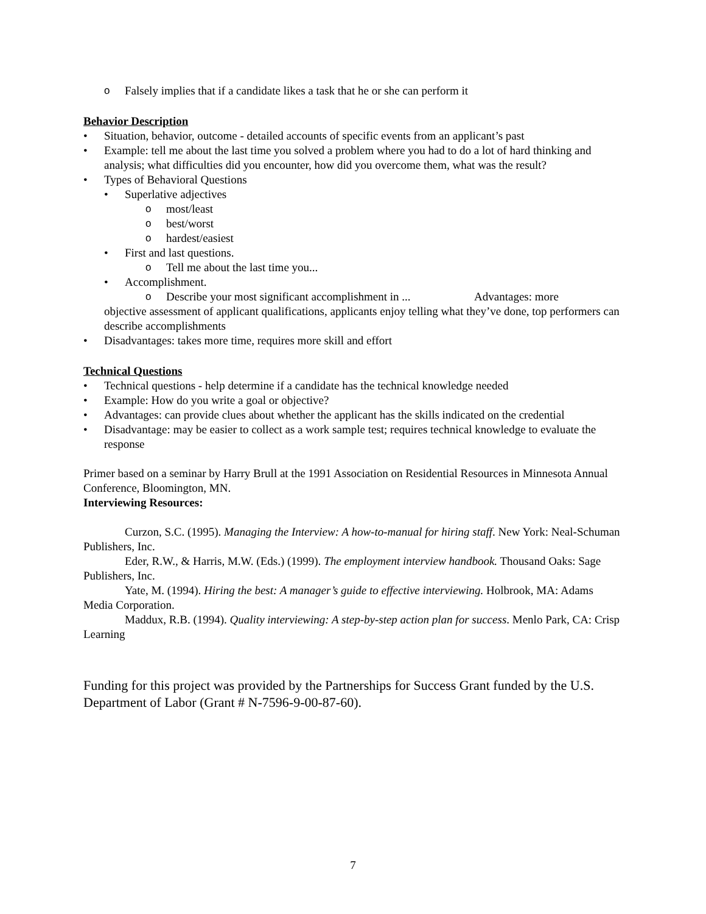o Falsely implies that if a candidate likes a task that he or she can perform it
Behavior Description
• Situation, behavior, outcome - detailed accounts of specific events from an applicant’s past
• Example: tell me about the last time you solved a problem where you had to do a lot of hard thinking and analysis; what difficulties did you encounter, how did you overcome them, what was the result?
• Types of Behavioral Questions
• Superlative adjectives
omost/least
obest/worst
ohardest/easiest
• First and last questions.
o Tell me about the last time you...
• Accomplishment.
o Describe your most significant accomplishment in ... Advantages: more
objective assessment of applicant qualifications, applicants enjoy telling what they’ve done, top performers can describe accomplishments
• Disadvantages: takes more time, requires more skill and effort
Technical Questions
• Technical questions - help determine if a candidate has the technical knowledge needed
• Example: How do you write a goal or objective?
• Advantages: can provide clues about whether the applicant has the skills indicated on the credential
• Disadvantage: may be easier to collect as a work sample test; requires technical knowledge to evaluate the response
Primer based on a seminar by Harry Brull at the 1991 Association on Residential Resources in Minnesota Annual Conference, Bloomington, MN.
Interviewing Resources:
Curzon, S.C. (1995). Managing the Interview: A how-to-manual for hiring staff. New York: Neal-Schuman Publishers, Inc.
Eder, R.W., & Harris, M.W. (Eds.) (1999). The employment interview handbook. Thousand Oaks: Sage Publishers, Inc.
Yate, M. (1994). Hiring the best: A manager’s guide to effective interviewing. Holbrook, MA: Adams Media Corporation.
Maddux, R.B. (1994). Quality interviewing: A step-by-step action plan for success. Menlo Park, CA: Crisp Learning
Funding for this project was provided by the Partnerships for Success Grant funded by the U.S. Department of Labor (Grant # N-7596-9-00-87-60).
7